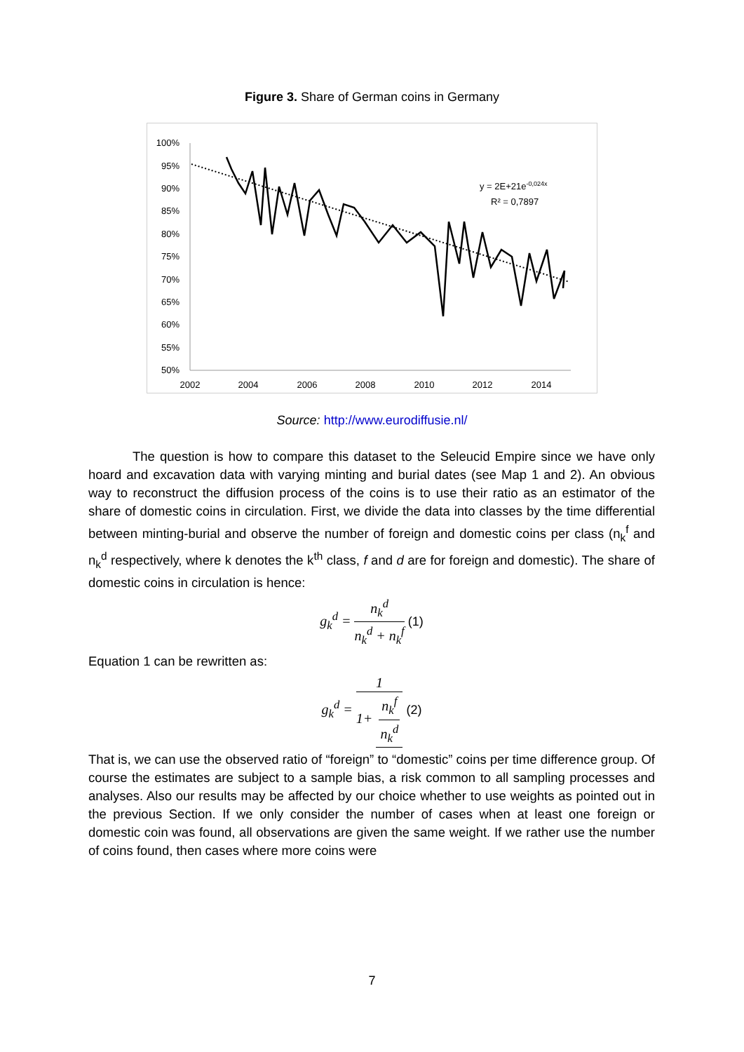Figure 3. Share of German coins in Germany
100%
95%
90%
85%
80%
75%
70%
65%
60%
55%
50%
2002
2004
2006
2008
2010
2012
2014
y = 2E+21e-0,024x
R² = 0,7897
Source: http://www.eurodiffusie.nl/
The question is how to compare this dataset to the Seleucid Empire since we have only hoard and excavation data with varying minting and burial dates (see Map 1 and 2). An obvious way to reconstruct the diffusion process of the coins is to use their ratio as an estimator of the share of domestic coins in circulation. First, we divide the data into classes by the time differential between minting-burial and observe the number of foreign and domestic coins per class (n<sub>k</sub><sup>f</sup> and n<sub>k</sub><sup>d</sup> respectively, where k denotes the k<sup>th</sup> class, f and d are for foreign and domestic). The share of domestic coins in circulation is hence:
g<sub>k</sub><sup>d</sup> = n<sub>k</sub><sup>d</sup> n<sub>k</sub><sup>d</sup> + n<sub>k</sub><sup>f</sup> (1)
Equation 1 can be rewritten as:
g<sub>k</sub><sup>d</sup> = 1 1+ n<sub>k</sub><sup>f</sup> n<sub>k</sub><sup>d</sup> (2)
That is, we can use the observed ratio of “foreign” to “domestic” coins per time difference group. Of course the estimates are subject to a sample bias, a risk common to all sampling processes and analyses. Also our results may be affected by our choice whether to use weights as pointed out in the previous Section. If we only consider the number of cases when at least one foreign or domestic coin was found, all observations are given the same weight. If we rather use the number of coins found, then cases where more coins were
7